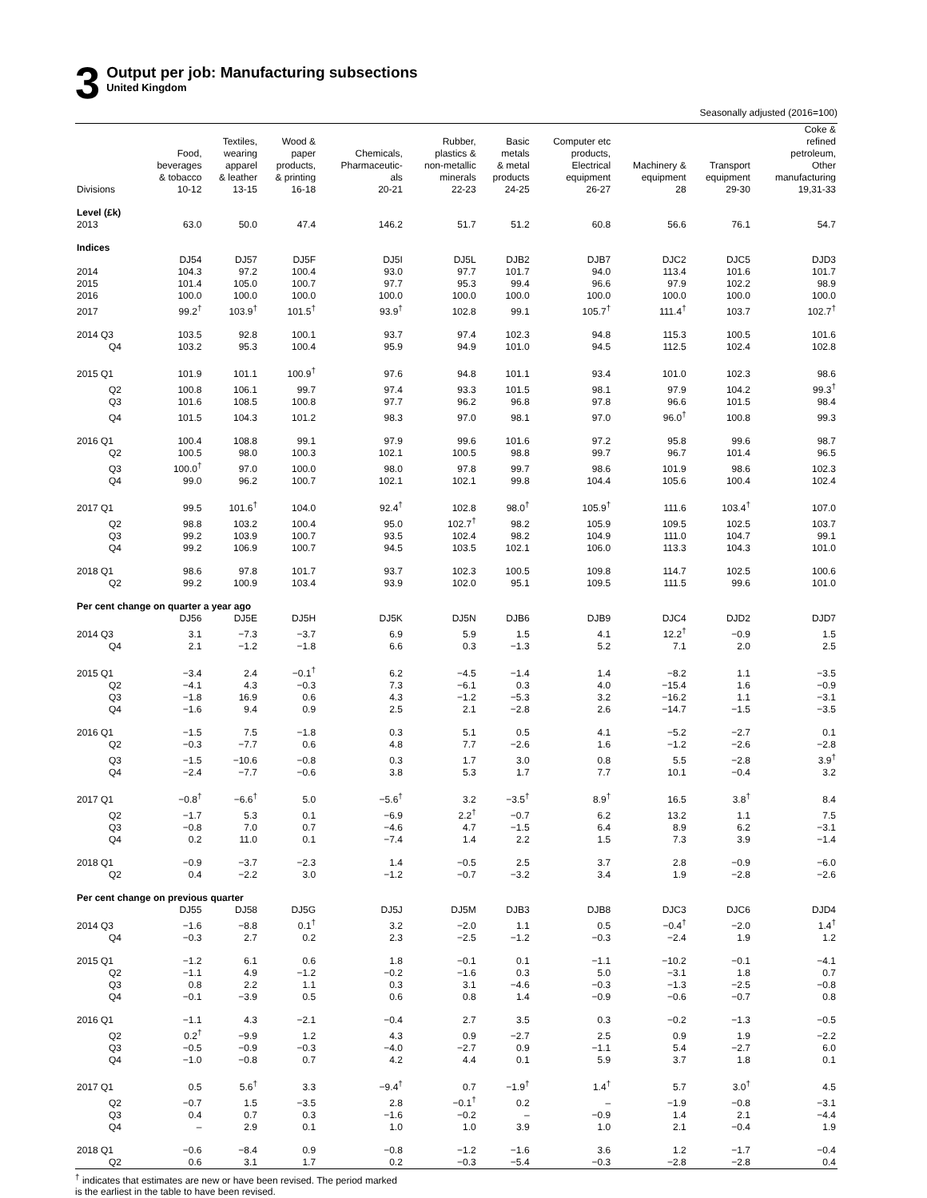3
Output per job: Manufacturing subsections
United Kingdom
Seasonally adjusted (2016=100)
| | Food, beverages & tobacco | Textiles, wearing apparel & leather | Wood & paper products, & printing | Chemicals, Pharmaceutic- als | Rubber, plastics & non-metallic minerals | Basic metals & metal products | Computer etc products, Electrical equipment | Machinery & equipment | Transport equipment | Coke & refined petroleum, Other manufacturing |
| --- | --- | --- | --- | --- | --- | --- | --- | --- | --- | --- |
| Divisions | 10-12 | 13-15 | 16-18 | 20-21 | 22-23 | 24-25 | 26-27 | 28 | 29-30 | 19,31-33 |
| Level (£k) | | | | | | | | | | |
| 2013 | 63.0 | 50.0 | 47.4 | 146.2 | 51.7 | 51.2 | 60.8 | 56.6 | 76.1 | 54.7 |
| Indices | | | | | | | | | | |
| | DJ54 | DJ57 | DJ5F | DJ5I | DJ5L | DJB2 | DJB7 | DJC2 | DJC5 | DJD3 |
| 2014 | 104.3 | 97.2 | 100.4 | 93.0 | 97.7 | 101.7 | 94.0 | 113.4 | 101.6 | 101.7 |
| 2015 | 101.4 | 105.0 | 100.7 | 97.7 | 95.3 | 99.4 | 96.6 | 97.9 | 102.2 | 98.9 |
| 2016 | 100.0 | 100.0 | 100.0 | 100.0 | 100.0 | 100.0 | 100.0 | 100.0 | 100.0 | 100.0 |
| 2017 | 99.2<sup>†</sup> | 103.9<sup>†</sup> | 101.5<sup>†</sup> | 93.9<sup>†</sup> | 102.8 | 99.1 | 105.7<sup>†</sup> | 111.4<sup>†</sup> | 103.7 | 102.7<sup>†</sup> |
| 2014 Q3 | 103.5 | 92.8 | 100.1 | 93.7 | 97.4 | 102.3 | 94.8 | 115.3 | 100.5 | 101.6 |
| Q4 | 103.2 | 95.3 | 100.4 | 95.9 | 94.9 | 101.0 | 94.5 | 112.5 | 102.4 | 102.8 |
| 2015 Q1 | 101.9 | 101.1 | 100.9<sup>†</sup> | 97.6 | 94.8 | 101.1 | 93.4 | 101.0 | 102.3 | 98.6 |
| Q2 | 100.8 | 106.1 | 99.7 | 97.4 | 93.3 | 101.5 | 98.1 | 97.9 | 104.2 | 99.3<sup>†</sup> |
| Q3 | 101.6 | 108.5 | 100.8 | 97.7 | 96.2 | 96.8 | 97.8 | 96.6 | 101.5 | 98.4 |
| Q4 | 101.5 | 104.3 | 101.2 | 98.3 | 97.0 | 98.1 | 97.0 | 96.0<sup>†</sup> | 100.8 | 99.3 |
| 2016 Q1 | 100.4 | 108.8 | 99.1 | 97.9 | 99.6 | 101.6 | 97.2 | 95.8 | 99.6 | 98.7 |
| Q2 | 100.5 | 98.0 | 100.3 | 102.1 | 100.5 | 98.8 | 99.7 | 96.7 | 101.4 | 96.5 |
| Q3 | 100.0<sup>†</sup> | 97.0 | 100.0 | 98.0 | 97.8 | 99.7 | 98.6 | 101.9 | 98.6 | 102.3 |
| Q4 | 99.0 | 96.2 | 100.7 | 102.1 | 102.1 | 99.8 | 104.4 | 105.6 | 100.4 | 102.4 |
| 2017 Q1 | 99.5 | 101.6<sup>†</sup> | 104.0 | 92.4<sup>†</sup> | 102.8 | 98.0<sup>†</sup> | 105.9<sup>†</sup> | 111.6 | 103.4<sup>†</sup> | 107.0 |
| Q2 | 98.8 | 103.2 | 100.4 | 95.0 | 102.7<sup>†</sup> | 98.2 | 105.9 | 109.5 | 102.5 | 103.7 |
| Q3 | 99.2 | 103.9 | 100.7 | 93.5 | 102.4 | 98.2 | 104.9 | 111.0 | 104.7 | 99.1 |
| Q4 | 99.2 | 106.9 | 100.7 | 94.5 | 103.5 | 102.1 | 106.0 | 113.3 | 104.3 | 101.0 |
| 2018 Q1 | 98.6 | 97.8 | 101.7 | 93.7 | 102.3 | 100.5 | 109.8 | 114.7 | 102.5 | 100.6 |
| Q2 | 99.2 | 100.9 | 103.4 | 93.9 | 102.0 | 95.1 | 109.5 | 111.5 | 99.6 | 101.0 |
| Per cent change on quarter a year ago | | | | | | | | | | |
| | DJ56 | DJ5E | DJ5H | DJ5K | DJ5N | DJB6 | DJB9 | DJC4 | DJD2 | DJD7 |
| 2014 Q3 | 3.1 | −7.3 | −3.7 | 6.9 | 5.9 | 1.5 | 4.1 | 12.2<sup>†</sup> | −0.9 | 1.5 |
| Q4 | 2.1 | −1.2 | −1.8 | 6.6 | 0.3 | −1.3 | 5.2 | 7.1 | 2.0 | 2.5 |
| 2015 Q1 | −3.4 | 2.4 | −0.1<sup>†</sup> | 6.2 | −4.5 | −1.4 | 1.4 | −8.2 | 1.1 | −3.5 |
| Q2 | −4.1 | 4.3 | −0.3 | 7.3 | −6.1 | 0.3 | 4.0 | −15.4 | 1.6 | −0.9 |
| Q3 | −1.8 | 16.9 | 0.6 | 4.3 | −1.2 | −5.3 | 3.2 | −16.2 | 1.1 | −3.1 |
| Q4 | −1.6 | 9.4 | 0.9 | 2.5 | 2.1 | −2.8 | 2.6 | −14.7 | −1.5 | −3.5 |
| 2016 Q1 | −1.5 | 7.5 | −1.8 | 0.3 | 5.1 | 0.5 | 4.1 | −5.2 | −2.7 | 0.1 |
| Q2 | −0.3 | −7.7 | 0.6 | 4.8 | 7.7 | −2.6 | 1.6 | −1.2 | −2.6 | −2.8 |
| Q3 | −1.5 | −10.6 | −0.8 | 0.3 | 1.7 | 3.0 | 0.8 | 5.5 | −2.8 | 3.9<sup>†</sup> |
| Q4 | −2.4 | −7.7 | −0.6 | 3.8 | 5.3 | 1.7 | 7.7 | 10.1 | −0.4 | 3.2 |
| 2017 Q1 | −0.8<sup>†</sup> | −6.6<sup>†</sup> | 5.0 | −5.6<sup>†</sup> | 3.2 | −3.5<sup>†</sup> | 8.9<sup>†</sup> | 16.5 | 3.8<sup>†</sup> | 8.4 |
| Q2 | −1.7 | 5.3 | 0.1 | −6.9 | 2.2<sup>†</sup> | −0.7 | 6.2 | 13.2 | 1.1 | 7.5 |
| Q3 | −0.8 | 7.0 | 0.7 | −4.6 | 4.7 | −1.5 | 6.4 | 8.9 | 6.2 | −3.1 |
| Q4 | 0.2 | 11.0 | 0.1 | −7.4 | 1.4 | 2.2 | 1.5 | 7.3 | 3.9 | −1.4 |
| 2018 Q1 | −0.9 | −3.7 | −2.3 | 1.4 | −0.5 | 2.5 | 3.7 | 2.8 | −0.9 | −6.0 |
| Q2 | 0.4 | −2.2 | 3.0 | −1.2 | −0.7 | −3.2 | 3.4 | 1.9 | −2.8 | −2.6 |
| Per cent change on previous quarter | | | | | | | | | | |
| | DJ55 | DJ58 | DJ5G | DJ5J | DJ5M | DJB3 | DJB8 | DJC3 | DJC6 | DJD4 |
| 2014 Q3 | −1.6 | −8.8 | 0.1<sup>†</sup> | 3.2 | −2.0 | 1.1 | 0.5 | −0.4<sup>†</sup> | −2.0 | 1.4<sup>†</sup> |
| Q4 | −0.3 | 2.7 | 0.2 | 2.3 | −2.5 | −1.2 | −0.3 | −2.4 | 1.9 | 1.2 |
| 2015 Q1 | −1.2 | 6.1 | 0.6 | 1.8 | −0.1 | 0.1 | −1.1 | −10.2 | −0.1 | −4.1 |
| Q2 | −1.1 | 4.9 | −1.2 | −0.2 | −1.6 | 0.3 | 5.0 | −3.1 | 1.8 | 0.7 |
| Q3 | 0.8 | 2.2 | 1.1 | 0.3 | 3.1 | −4.6 | −0.3 | −1.3 | −2.5 | −0.8 |
| Q4 | −0.1 | −3.9 | 0.5 | 0.6 | 0.8 | 1.4 | −0.9 | −0.6 | −0.7 | 0.8 |
| 2016 Q1 | −1.1 | 4.3 | −2.1 | −0.4 | 2.7 | 3.5 | 0.3 | −0.2 | −1.3 | −0.5 |
| Q2 | 0.2<sup>†</sup> | −9.9 | 1.2 | 4.3 | 0.9 | −2.7 | 2.5 | 0.9 | 1.9 | −2.2 |
| Q3 | −0.5 | −0.9 | −0.3 | −4.0 | −2.7 | 0.9 | −1.1 | 5.4 | −2.7 | 6.0 |
| Q4 | −1.0 | −0.8 | 0.7 | 4.2 | 4.4 | 0.1 | 5.9 | 3.7 | 1.8 | 0.1 |
| 2017 Q1 | 0.5 | 5.6<sup>†</sup> | 3.3 | −9.4<sup>†</sup> | 0.7 | −1.9<sup>†</sup> | 1.4<sup>†</sup> | 5.7 | 3.0<sup>†</sup> | 4.5 |
| Q2 | −0.7 | 1.5 | −3.5 | 2.8 | −0.1<sup>†</sup> | 0.2 | – | −1.9 | −0.8 | −3.1 |
| Q3 | 0.4 | 0.7 | 0.3 | −1.6 | −0.2 | – | −0.9 | 1.4 | 2.1 | −4.4 |
| Q4 | – | 2.9 | 0.1 | 1.0 | 1.0 | 3.9 | 1.0 | 2.1 | −0.4 | 1.9 |
| 2018 Q1 | −0.6 | −8.4 | 0.9 | −0.8 | −1.2 | −1.6 | 3.6 | 1.2 | −1.7 | −0.4 |
| Q2 | 0.6 | 3.1 | 1.7 | 0.2 | −0.3 | −5.4 | −0.3 | −2.8 | −2.8 | 0.4 |
<sup>†</sup> indicates that estimates are new or have been revised. The period marked
is the earliest in the table to have been revised.